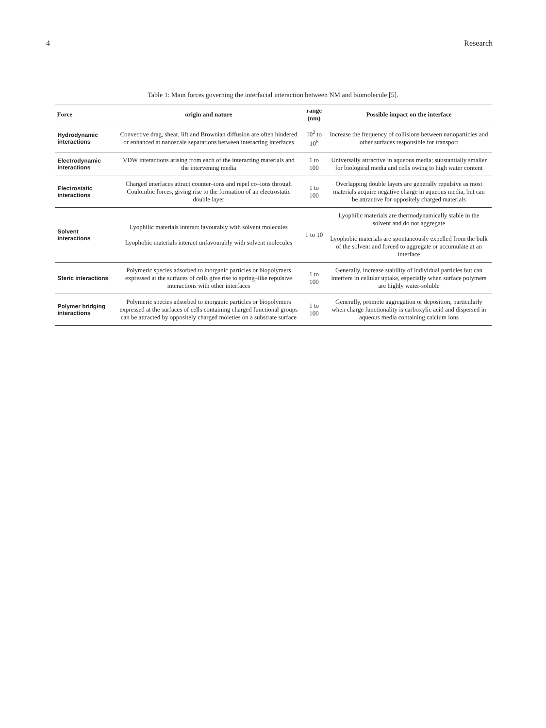4 Research
Table 1: Main forces governing the interfacial interaction between NM and biomolecule [5].
| Force | origin and nature | range (nm) | Possible impact on the interface |
| --- | --- | --- | --- |
| Hydrodynamic interactions | Convective drag, shear, lift and Brownian diffusion are often hindered or enhanced at nanoscale separations between interacting interfaces | 10<sup>2</sup> to 10<sup>6</sup> | Increase the frequency of collisions between nanoparticles and other surfaces responsible for transport |
| Electrodynamic interactions | VDW interactions arising from each of the interacting materials and the intervening media | 1 to 100 | Universally attractive in aqueous media; substantially smaller for biological media and cells owing to high water content |
| Electrostatic interactions | Charged interfaces attract counter–ions and repel co–ions through Coulombic forces, giving rise to the formation of an electrostatic double layer | 1 to 100 | Overlapping double layers are generally repulsive as most materials acquire negative charge in aqueous media, but can be attractive for oppositely charged materials |
| Solvent interactions | Lyophilic materials interact favourably with solvent molecules Lyophobic materials interact unfavourably with solvent molecules | 1 to 10 | Lyophilic materials are thermodynamically stable in the solvent and do not aggregate Lyophobic materials are spontaneously expelled from the bulk of the solvent and forced to aggregate or accumulate at an interface |
| Steric interactions | Polymeric species adsorbed to inorganic particles or biopolymers expressed at the surfaces of cells give rise to spring–like repulsive interactions with other interfaces | 1 to 100 | Generally, increase stability of individual particles but can interfere in cellular uptake, especially when surface polymers are highly water-soluble |
| Polymer bridging interactions | Polymeric species adsorbed to inorganic particles or biopolymers expressed at the surfaces of cells containing charged functional groups can be attracted by oppositely charged moieties on a substrate surface | 1 to 100 | Generally, promote aggregation or deposition, particularly when charge functionality is carboxylic acid and dispersed in aqueous media containing calcium ions |